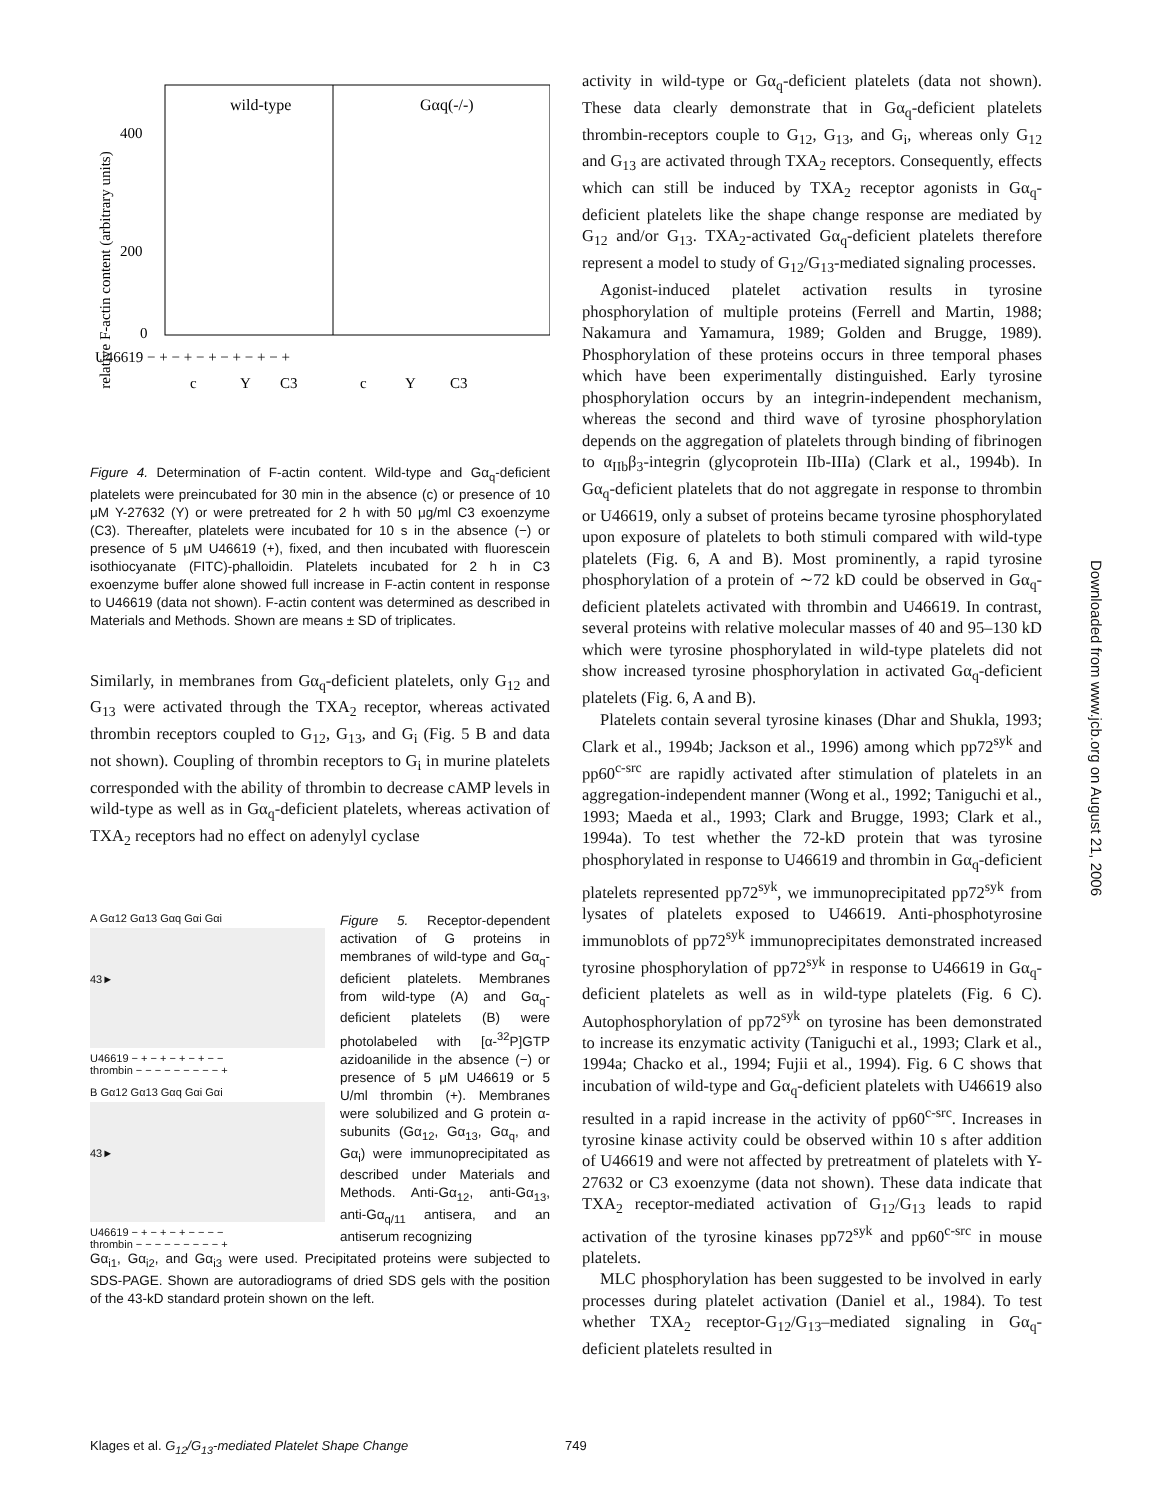relative F-actin content (arbitrary units)
wild-type
Gαq(-/-)
400
200
0
U46619 − + − + − + − + − + − +
c
Y
C3
c
Y
C3
Figure 4. Determination of F-actin content. Wild-type and Gα<sub>q</sub>-deficient platelets were preincubated for 30 min in the absence (c) or presence of 10 μM Y-27632 (Y) or were pretreated for 2 h with 50 μg/ml C3 exoenzyme (C3). Thereafter, platelets were incubated for 10 s in the absence (−) or presence of 5 μM U46619 (+), fixed, and then incubated with fluorescein isothiocyanate (FITC)-phalloidin. Platelets incubated for 2 h in C3 exoenzyme buffer alone showed full increase in F-actin content in response to U46619 (data not shown). F-actin content was determined as described in Materials and Methods. Shown are means ± SD of triplicates.
Similarly, in membranes from Gα<sub>q</sub>-deficient platelets, only G<sub>12</sub> and G<sub>13</sub> were activated through the TXA<sub>2</sub> receptor, whereas activated thrombin receptors coupled to G<sub>12</sub>, G<sub>13</sub>, and G<sub>i</sub> (Fig. 5 B and data not shown). Coupling of thrombin receptors to G<sub>i</sub> in murine platelets corresponded with the ability of thrombin to decrease cAMP levels in wild-type as well as in Gα<sub>q</sub>-deficient platelets, whereas activation of TXA<sub>2</sub> receptors had no effect on adenylyl cyclase
A Gα12 Gα13 Gαq Gαi Gαi
43►
U46619 − + − + − + − + − −
thrombin − − − − − − − − − +
B Gα12 Gα13 Gαq Gαi Gαi
43►
U46619 − + − + − + − − − −
thrombin − − − − − − − − − +
Figure 5. Receptor-dependent activation of G proteins in membranes of wild-type and Gα<sub>q</sub>-deficient platelets. Membranes from wild-type (A) and Gα<sub>q</sub>-deficient platelets (B) were photolabeled with [α-<sup>32</sup>P]GTP azidoanilide in the absence (−) or presence of 5 μM U46619 or 5 U/ml thrombin (+). Membranes were solubilized and G protein α-subunits (Gα<sub>12</sub>, Gα<sub>13</sub>, Gα<sub>q</sub>, and Gα<sub>i</sub>) were immunoprecipitated as described under Materials and Methods. Anti-Gα<sub>12</sub>, anti-Gα<sub>13</sub>, anti-Gα<sub>q/11</sub> antisera, and an antiserum recognizing
Gα<sub>i1</sub>, Gα<sub>i2</sub>, and Gα<sub>i3</sub> were used. Precipitated proteins were subjected to SDS-PAGE. Shown are autoradiograms of dried SDS gels with the position of the 43-kD standard protein shown on the left.
activity in wild-type or Gα<sub>q</sub>-deficient platelets (data not shown). These data clearly demonstrate that in Gα<sub>q</sub>-deficient platelets thrombin-receptors couple to G<sub>12</sub>, G<sub>13</sub>, and G<sub>i</sub>, whereas only G<sub>12</sub> and G<sub>13</sub> are activated through TXA<sub>2</sub> receptors. Consequently, effects which can still be induced by TXA<sub>2</sub> receptor agonists in Gα<sub>q</sub>-deficient platelets like the shape change response are mediated by G<sub>12</sub> and/or G<sub>13</sub>. TXA<sub>2</sub>-activated Gα<sub>q</sub>-deficient platelets therefore represent a model to study of G<sub>12</sub>/G<sub>13</sub>-mediated signaling processes.
Agonist-induced platelet activation results in tyrosine phosphorylation of multiple proteins (Ferrell and Martin, 1988; Nakamura and Yamamura, 1989; Golden and Brugge, 1989). Phosphorylation of these proteins occurs in three temporal phases which have been experimentally distinguished. Early tyrosine phosphorylation occurs by an integrin-independent mechanism, whereas the second and third wave of tyrosine phosphorylation depends on the aggregation of platelets through binding of fibrinogen to α<sub>IIb</sub>β<sub>3</sub>-integrin (glycoprotein IIb-IIIa) (Clark et al., 1994b). In Gα<sub>q</sub>-deficient platelets that do not aggregate in response to thrombin or U46619, only a subset of proteins became tyrosine phosphorylated upon exposure of platelets to both stimuli compared with wild-type platelets (Fig. 6, A and B). Most prominently, a rapid tyrosine phosphorylation of a protein of ∼72 kD could be observed in Gα<sub>q</sub>-deficient platelets activated with thrombin and U46619. In contrast, several proteins with relative molecular masses of 40 and 95–130 kD which were tyrosine phosphorylated in wild-type platelets did not show increased tyrosine phosphorylation in activated Gα<sub>q</sub>-deficient platelets (Fig. 6, A and B).
Platelets contain several tyrosine kinases (Dhar and Shukla, 1993; Clark et al., 1994b; Jackson et al., 1996) among which pp72<sup>syk</sup> and pp60<sup>c-src</sup> are rapidly activated after stimulation of platelets in an aggregation-independent manner (Wong et al., 1992; Taniguchi et al., 1993; Maeda et al., 1993; Clark and Brugge, 1993; Clark et al., 1994a). To test whether the 72-kD protein that was tyrosine phosphorylated in response to U46619 and thrombin in Gα<sub>q</sub>-deficient platelets represented pp72<sup>syk</sup>, we immunoprecipitated pp72<sup>syk</sup> from lysates of platelets exposed to U46619. Anti-phosphotyrosine immunoblots of pp72<sup>syk</sup> immunoprecipitates demonstrated increased tyrosine phosphorylation of pp72<sup>syk</sup> in response to U46619 in Gα<sub>q</sub>-deficient platelets as well as in wild-type platelets (Fig. 6 C). Autophosphorylation of pp72<sup>syk</sup> on tyrosine has been demonstrated to increase its enzymatic activity (Taniguchi et al., 1993; Clark et al., 1994a; Chacko et al., 1994; Fujii et al., 1994). Fig. 6 C shows that incubation of wild-type and Gα<sub>q</sub>-deficient platelets with U46619 also resulted in a rapid increase in the activity of pp60<sup>c-src</sup>. Increases in tyrosine kinase activity could be observed within 10 s after addition of U46619 and were not affected by pretreatment of platelets with Y-27632 or C3 exoenzyme (data not shown). These data indicate that TXA<sub>2</sub> receptor-mediated activation of G<sub>12</sub>/G<sub>13</sub> leads to rapid activation of the tyrosine kinases pp72<sup>syk</sup> and pp60<sup>c-src</sup> in mouse platelets.
MLC phosphorylation has been suggested to be involved in early processes during platelet activation (Daniel et al., 1984). To test whether TXA<sub>2</sub> receptor-G<sub>12</sub>/G<sub>13</sub>–mediated signaling in Gα<sub>q</sub>-deficient platelets resulted in
Downloaded from www.jcb.org on August 21, 2006
Klages et al. G<sub>12</sub>/G<sub>13</sub>-mediated Platelet Shape Change
749